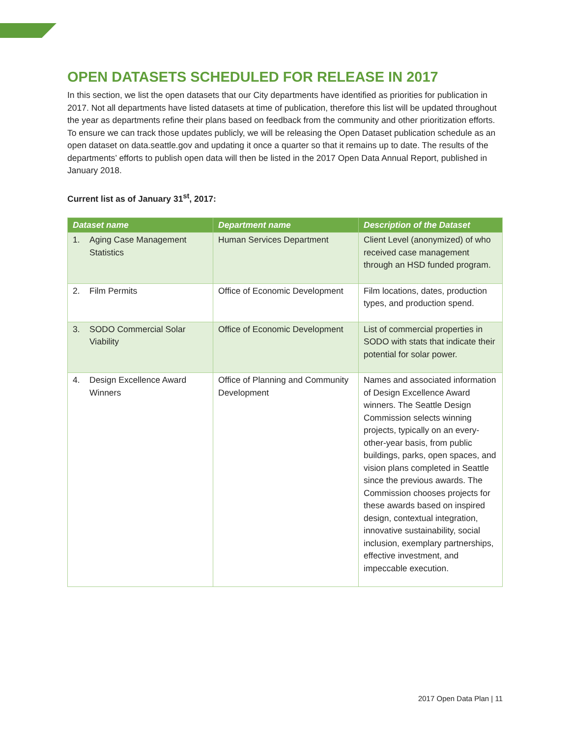OPEN DATASETS SCHEDULED FOR RELEASE IN 2017
In this section, we list the open datasets that our City departments have identified as priorities for publication in 2017. Not all departments have listed datasets at time of publication, therefore this list will be updated throughout the year as departments refine their plans based on feedback from the community and other prioritization efforts. To ensure we can track those updates publicly, we will be releasing the Open Dataset publication schedule as an open dataset on data.seattle.gov and updating it once a quarter so that it remains up to date. The results of the departments’ efforts to publish open data will then be listed in the 2017 Open Data Annual Report, published in January 2018.
Current list as of January 31<sup>st</sup>, 2017:
| Dataset name | Department name | Description of the Dataset |
| --- | --- | --- |
| 1. Aging Case Management Statistics | Human Services Department | Client Level (anonymized) of who received case management through an HSD funded program. |
| 2. Film Permits | Office of Economic Development | Film locations, dates, production types, and production spend. |
| 3. SODO Commercial Solar Viability | Office of Economic Development | List of commercial properties in SODO with stats that indicate their potential for solar power. |
| 4. Design Excellence Award Winners | Office of Planning and Community Development | Names and associated information of Design Excellence Award winners. The Seattle Design Commission selects winning projects, typically on an every-other-year basis, from public buildings, parks, open spaces, and vision plans completed in Seattle since the previous awards. The Commission chooses projects for these awards based on inspired design, contextual integration, innovative sustainability, social inclusion, exemplary partnerships, effective investment, and impeccable execution. |
2017 Open Data Plan | 11